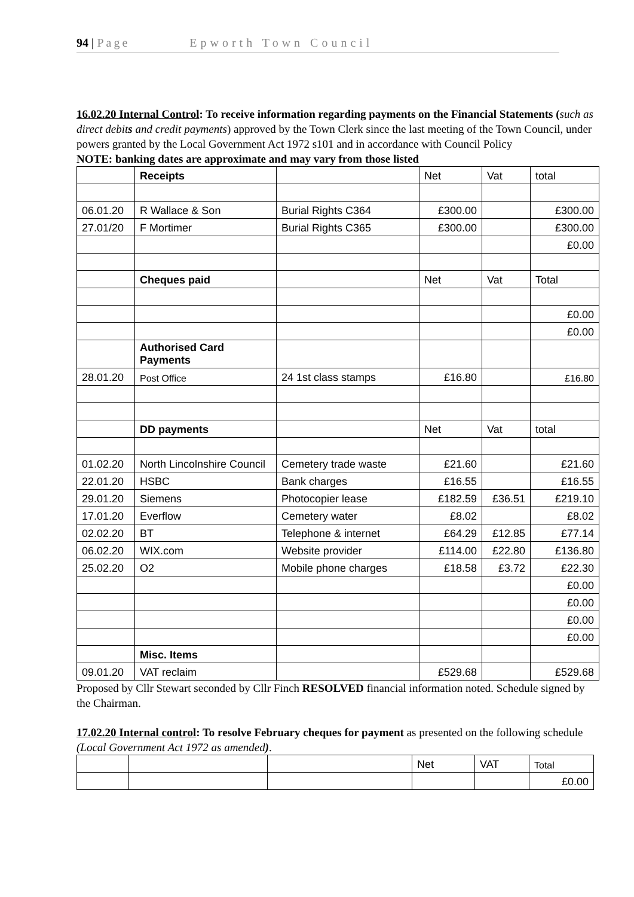94 | Page Epworth Town Council
16.02.20 Internal Control: To receive information regarding payments on the Financial Statements (such as direct debits and credit payments) approved by the Town Clerk since the last meeting of the Town Council, under powers granted by the Local Government Act 1972 s101 and in accordance with Council Policy
NOTE: banking dates are approximate and may vary from those listed
| | Receipts | | Net | Vat | total |
| 06.01.20 | R Wallace & Son | Burial Rights C364 | £300.00 | | £300.00 |
| 27.01/20 | F Mortimer | Burial Rights C365 | £300.00 | | £300.00 |
| | | | | | £0.00 |
| | Cheques paid | | Net | Vat | Total |
| | | | | | £0.00 |
| | | | | | £0.00 |
| | Authorised Card Payments | | | | |
| 28.01.20 | Post Office | 24 1st class stamps | £16.80 | | £16.80 |
| | DD payments | | Net | Vat | total |
| 01.02.20 | North Lincolnshire Council | Cemetery trade waste | £21.60 | | £21.60 |
| 22.01.20 | HSBC | Bank charges | £16.55 | | £16.55 |
| 29.01.20 | Siemens | Photocopier lease | £182.59 | £36.51 | £219.10 |
| 17.01.20 | Everflow | Cemetery water | £8.02 | | £8.02 |
| 02.02.20 | BT | Telephone & internet | £64.29 | £12.85 | £77.14 |
| 06.02.20 | WIX.com | Website provider | £114.00 | £22.80 | £136.80 |
| 25.02.20 | O2 | Mobile phone charges | £18.58 | £3.72 | £22.30 |
| | | | | | £0.00 |
| | | | | | £0.00 |
| | | | | | £0.00 |
| | | | | | £0.00 |
| | Misc. Items | | | | |
| 09.01.20 | VAT reclaim | | £529.68 | | £529.68 |
Proposed by Cllr Stewart seconded by Cllr Finch RESOLVED financial information noted. Schedule signed by the Chairman.
17.02.20 Internal control: To resolve February cheques for payment as presented on the following schedule (Local Government Act 1972 as amended).
| | | | Net | VAT | Total |
| | | | | | £0.00 |